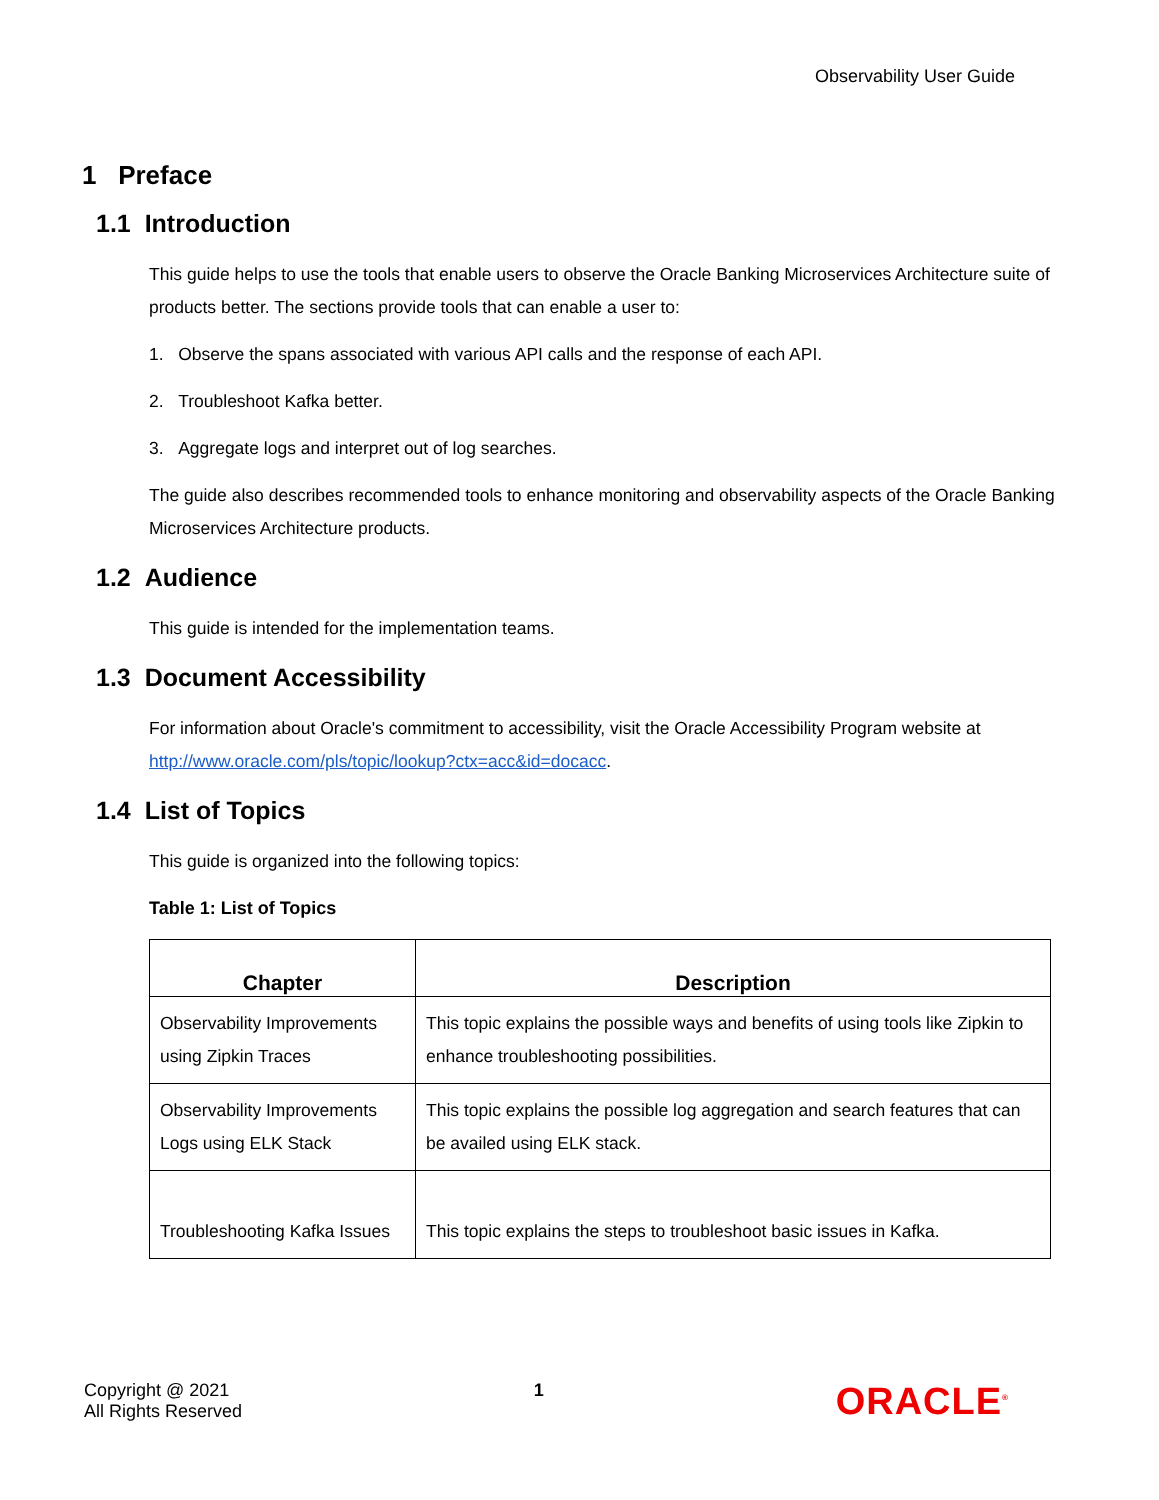Observability User Guide
1 Preface
1.1 Introduction
This guide helps to use the tools that enable users to observe the Oracle Banking Microservices Architecture suite of products better. The sections provide tools that can enable a user to:
1. Observe the spans associated with various API calls and the response of each API.
2. Troubleshoot Kafka better.
3. Aggregate logs and interpret out of log searches.
The guide also describes recommended tools to enhance monitoring and observability aspects of the Oracle Banking Microservices Architecture products.
1.2 Audience
This guide is intended for the implementation teams.
1.3 Document Accessibility
For information about Oracle's commitment to accessibility, visit the Oracle Accessibility Program website at http://www.oracle.com/pls/topic/lookup?ctx=acc&id=docacc.
1.4 List of Topics
This guide is organized into the following topics:
Table 1: List of Topics
| Chapter | Description |
| --- | --- |
| Observability Improvements using Zipkin Traces | This topic explains the possible ways and benefits of using tools like Zipkin to enhance troubleshooting possibilities. |
| Observability Improvements Logs using ELK Stack | This topic explains the possible log aggregation and search features that can be availed using ELK stack. |
| Troubleshooting Kafka Issues | This topic explains the steps to troubleshoot basic issues in Kafka. |
Copyright @ 2021
All Rights Reserved
1
ORACLE<sup>®</sup>